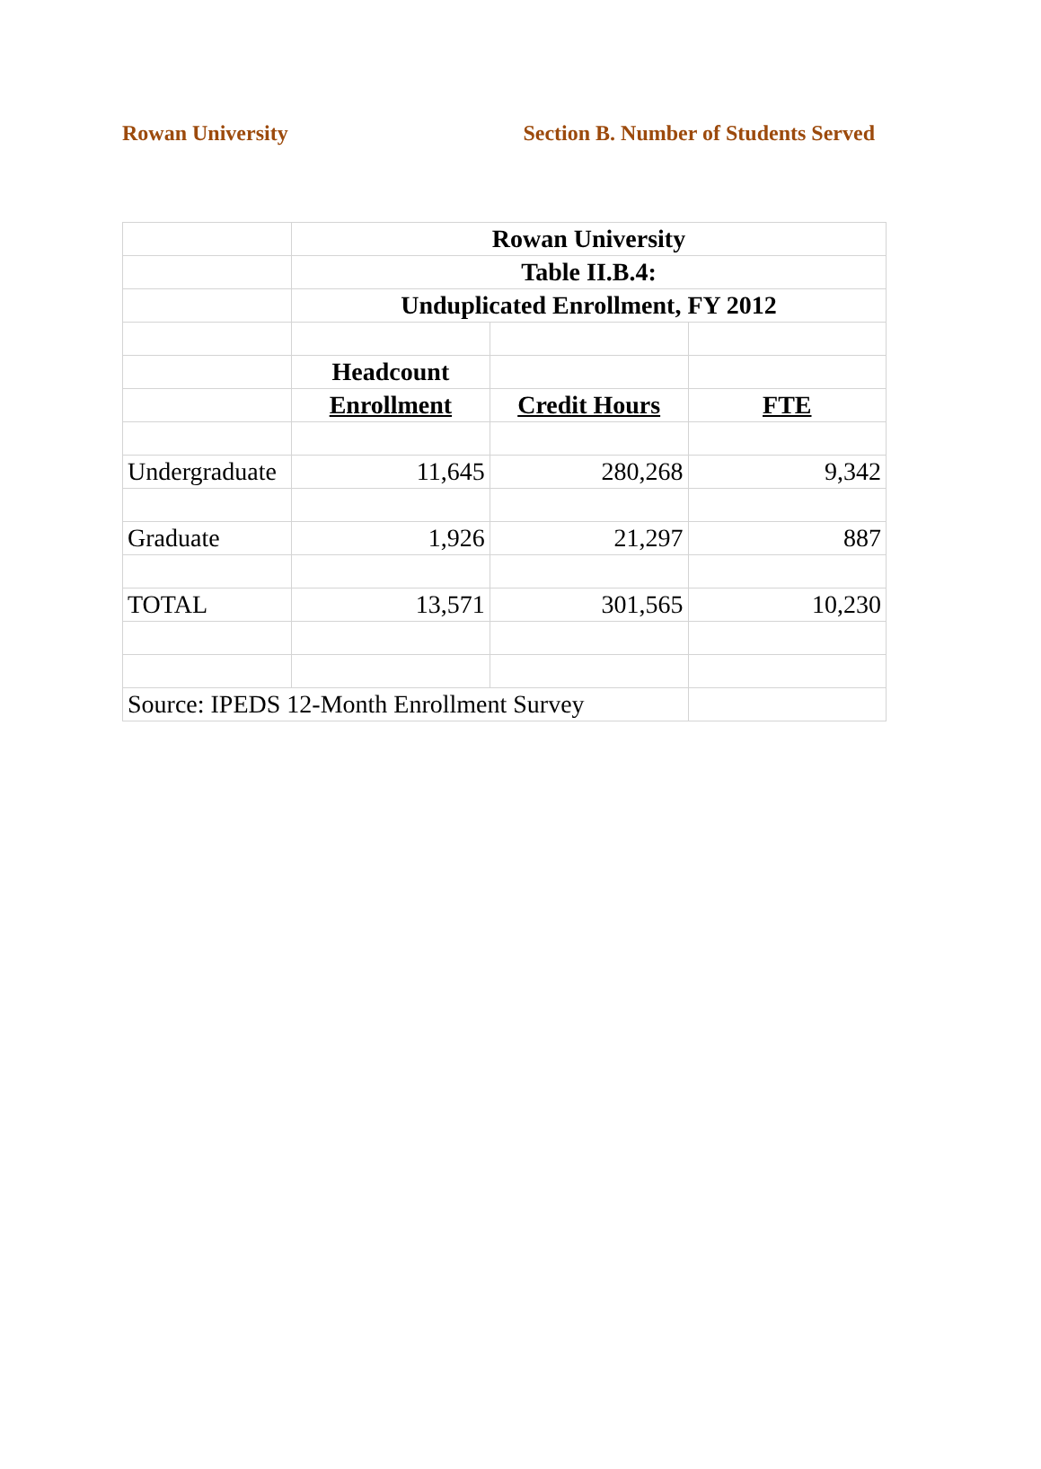Rowan University Section B. Number of Students Served
| | Rowan University | | |
| | Table II.B.4: | | |
| | Unduplicated Enrollment, FY 2012 | | |
| | Headcount | | |
| | Enrollment | Credit Hours | FTE |
| Undergraduate | 11,645 | 280,268 | 9,342 |
| Graduate | 1,926 | 21,297 | 887 |
| TOTAL | 13,571 | 301,565 | 10,230 |
| Source: IPEDS 12-Month Enrollment Survey | | | |